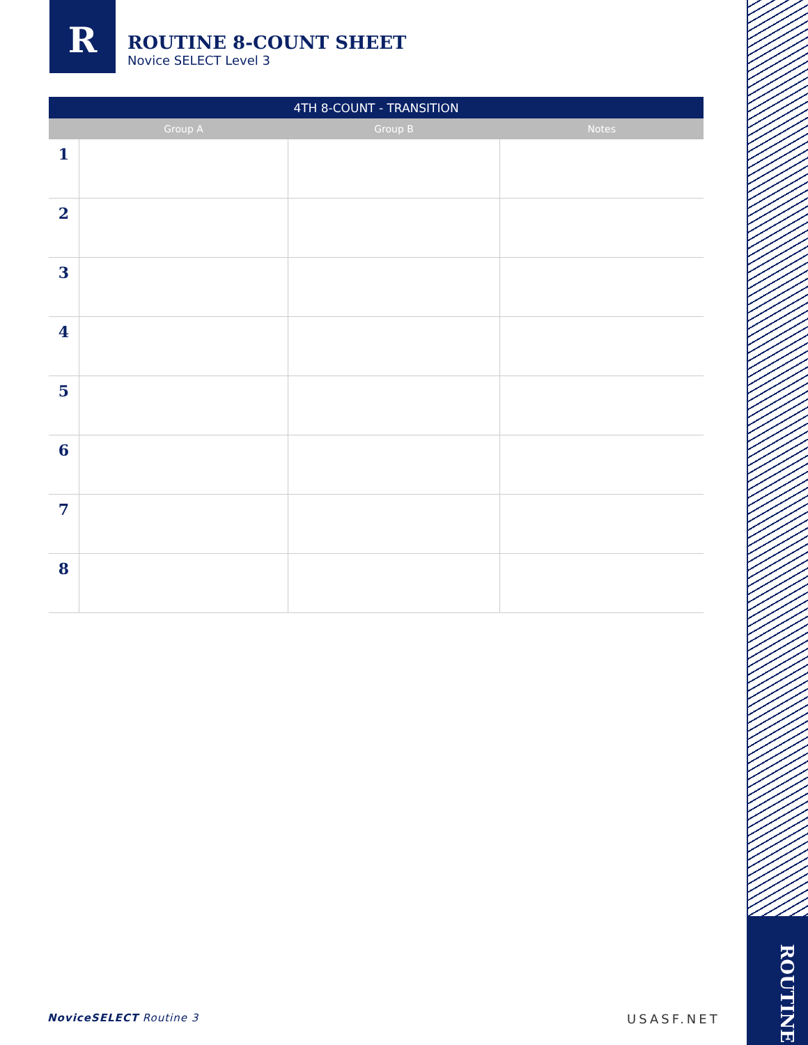ROUTINE
R
ROUTINE 8-COUNT SHEET
Novice SELECT Level 3
| 4TH 8-COUNT - TRANSITION | | | |
| --- | --- | --- | --- |
| | Group A | Group B | Notes |
| 1 | | | |
| 2 | | | |
| 3 | | | |
| 4 | | | |
| 5 | | | |
| 6 | | | |
| 7 | | | |
| 8 | | | |
NoviceSELECT Routine 3 USASF.NET